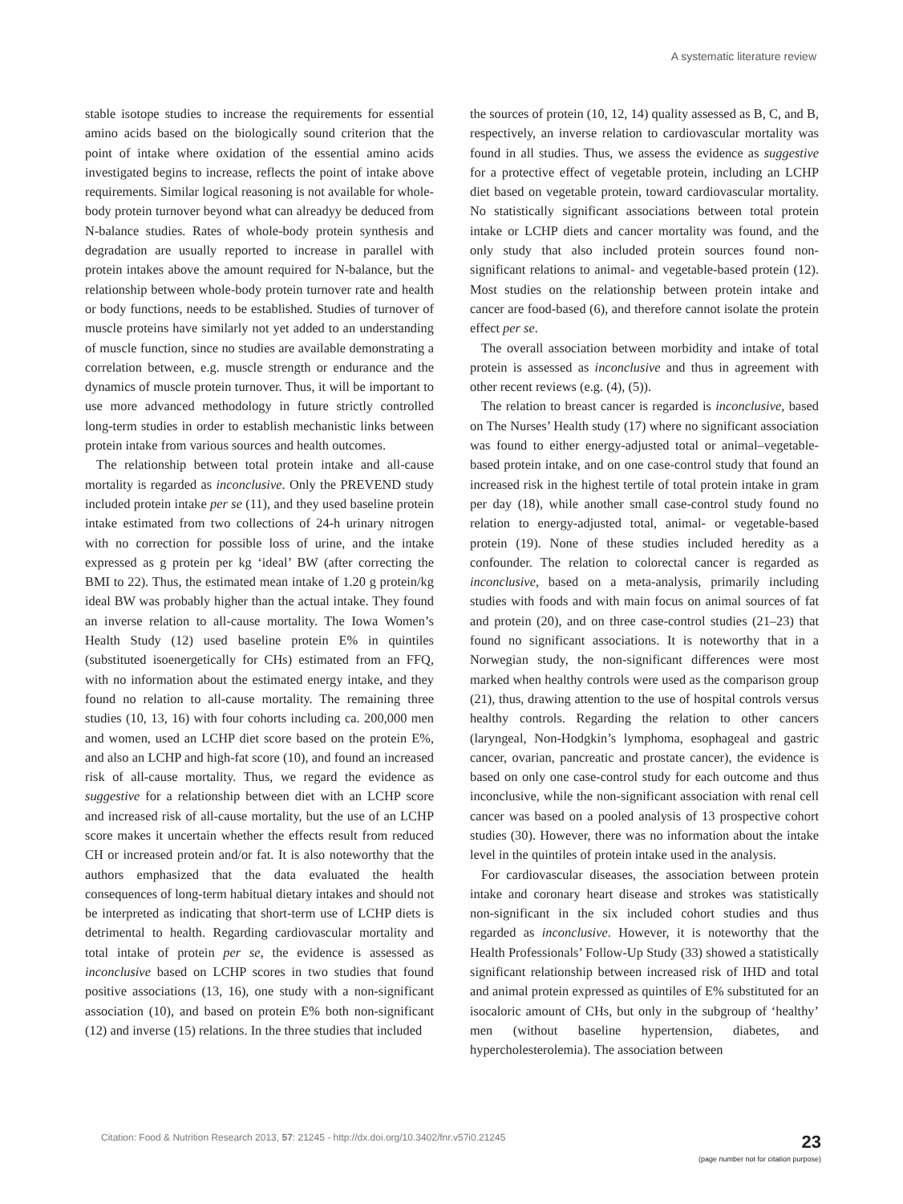A systematic literature review
stable isotope studies to increase the requirements for essential amino acids based on the biologically sound criterion that the point of intake where oxidation of the essential amino acids investigated begins to increase, reflects the point of intake above requirements. Similar logical reasoning is not available for whole-body protein turnover beyond what can alreadyy be deduced from N-balance studies. Rates of whole-body protein synthesis and degradation are usually reported to increase in parallel with protein intakes above the amount required for N-balance, but the relationship between whole-body protein turnover rate and health or body functions, needs to be established. Studies of turnover of muscle proteins have similarly not yet added to an understanding of muscle function, since no studies are available demonstrating a correlation between, e.g. muscle strength or endurance and the dynamics of muscle protein turnover. Thus, it will be important to use more advanced methodology in future strictly controlled long-term studies in order to establish mechanistic links between protein intake from various sources and health outcomes.
The relationship between total protein intake and all-cause mortality is regarded as inconclusive. Only the PREVEND study included protein intake per se (11), and they used baseline protein intake estimated from two collections of 24-h urinary nitrogen with no correction for possible loss of urine, and the intake expressed as g protein per kg ‘ideal’ BW (after correcting the BMI to 22). Thus, the estimated mean intake of 1.20 g protein/kg ideal BW was probably higher than the actual intake. They found an inverse relation to all-cause mortality. The Iowa Women’s Health Study (12) used baseline protein E% in quintiles (substituted isoenergetically for CHs) estimated from an FFQ, with no information about the estimated energy intake, and they found no relation to all-cause mortality. The remaining three studies (10, 13, 16) with four cohorts including ca. 200,000 men and women, used an LCHP diet score based on the protein E%, and also an LCHP and high-fat score (10), and found an increased risk of all-cause mortality. Thus, we regard the evidence as suggestive for a relationship between diet with an LCHP score and increased risk of all-cause mortality, but the use of an LCHP score makes it uncertain whether the effects result from reduced CH or increased protein and/or fat. It is also noteworthy that the authors emphasized that the data evaluated the health consequences of long-term habitual dietary intakes and should not be interpreted as indicating that short-term use of LCHP diets is detrimental to health. Regarding cardiovascular mortality and total intake of protein per se, the evidence is assessed as inconclusive based on LCHP scores in two studies that found positive associations (13, 16), one study with a non-significant association (10), and based on protein E% both non-significant (12) and inverse (15) relations. In the three studies that included
the sources of protein (10, 12, 14) quality assessed as B, C, and B, respectively, an inverse relation to cardiovascular mortality was found in all studies. Thus, we assess the evidence as suggestive for a protective effect of vegetable protein, including an LCHP diet based on vegetable protein, toward cardiovascular mortality. No statistically significant associations between total protein intake or LCHP diets and cancer mortality was found, and the only study that also included protein sources found non-significant relations to animal- and vegetable-based protein (12). Most studies on the relationship between protein intake and cancer are food-based (6), and therefore cannot isolate the protein effect per se.
The overall association between morbidity and intake of total protein is assessed as inconclusive and thus in agreement with other recent reviews (e.g. (4), (5)).
The relation to breast cancer is regarded is inconclusive, based on The Nurses’ Health study (17) where no significant association was found to either energy-adjusted total or animal–vegetable-based protein intake, and on one case-control study that found an increased risk in the highest tertile of total protein intake in gram per day (18), while another small case-control study found no relation to energy-adjusted total, animal- or vegetable-based protein (19). None of these studies included heredity as a confounder. The relation to colorectal cancer is regarded as inconclusive, based on a meta-analysis, primarily including studies with foods and with main focus on animal sources of fat and protein (20), and on three case-control studies (21–23) that found no significant associations. It is noteworthy that in a Norwegian study, the non-significant differences were most marked when healthy controls were used as the comparison group (21), thus, drawing attention to the use of hospital controls versus healthy controls. Regarding the relation to other cancers (laryngeal, Non-Hodgkin’s lymphoma, esophageal and gastric cancer, ovarian, pancreatic and prostate cancer), the evidence is based on only one case-control study for each outcome and thus inconclusive, while the non-significant association with renal cell cancer was based on a pooled analysis of 13 prospective cohort studies (30). However, there was no information about the intake level in the quintiles of protein intake used in the analysis.
For cardiovascular diseases, the association between protein intake and coronary heart disease and strokes was statistically non-significant in the six included cohort studies and thus regarded as inconclusive. However, it is noteworthy that the Health Professionals’ Follow-Up Study (33) showed a statistically significant relationship between increased risk of IHD and total and animal protein expressed as quintiles of E% substituted for an isocaloric amount of CHs, but only in the subgroup of ‘healthy’ men (without baseline hypertension, diabetes, and hypercholesterolemia). The association between
Citation: Food & Nutrition Research 2013, 57: 21245 - http://dx.doi.org/10.3402/fnr.v57i0.21245
23
(page number not for citation purpose)